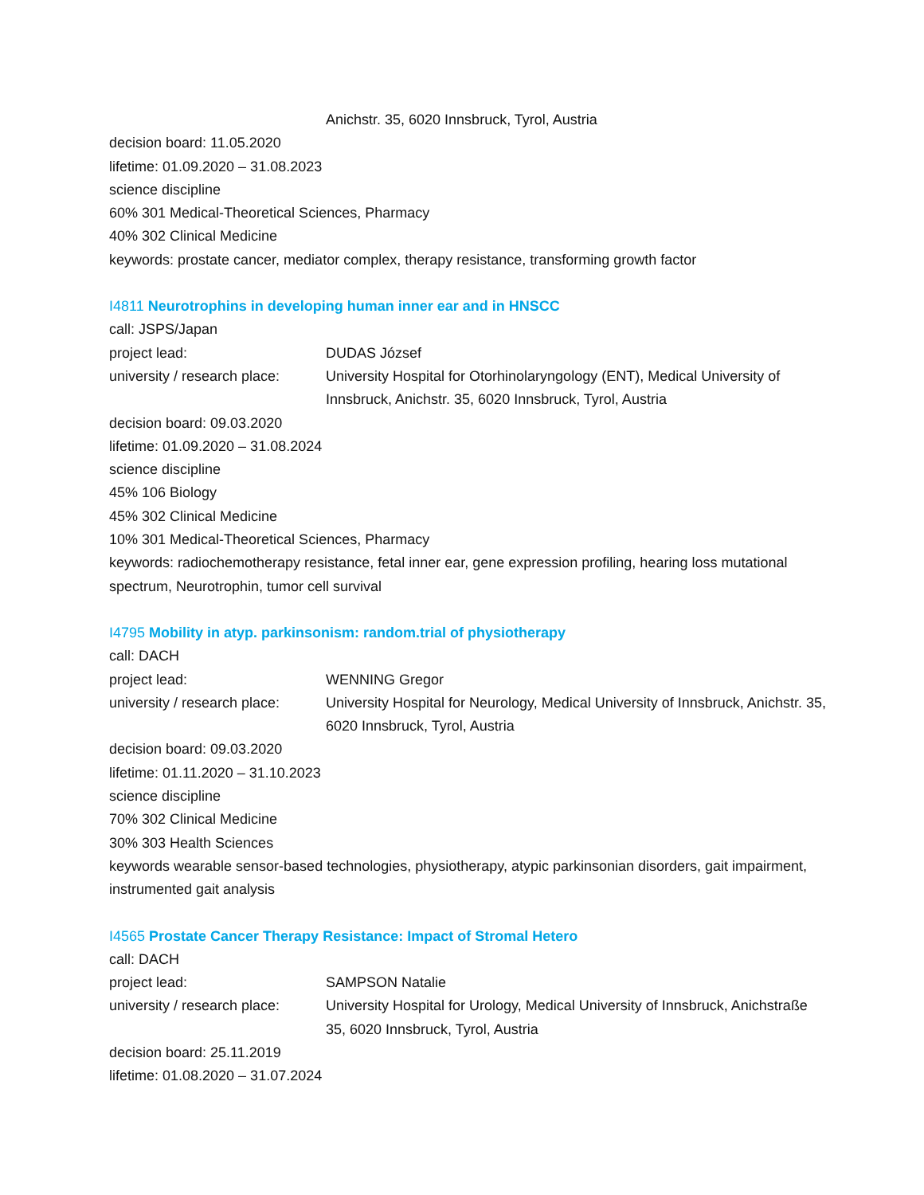Anichstr. 35, 6020 Innsbruck, Tyrol, Austria
decision board: 11.05.2020
lifetime: 01.09.2020 – 31.08.2023
science discipline
60% 301 Medical-Theoretical Sciences, Pharmacy
40% 302 Clinical Medicine
keywords: prostate cancer, mediator complex, therapy resistance, transforming growth factor
I4811 Neurotrophins in developing human inner ear and in HNSCC
call: JSPS/Japan
project lead: DUDAS József
university / research place:
University Hospital for Otorhinolaryngology (ENT), Medical University of Innsbruck, Anichstr. 35, 6020 Innsbruck, Tyrol, Austria
decision board: 09.03.2020
lifetime: 01.09.2020 – 31.08.2024
science discipline
45% 106 Biology
45% 302 Clinical Medicine
10% 301 Medical-Theoretical Sciences, Pharmacy
keywords: radiochemotherapy resistance, fetal inner ear, gene expression profiling, hearing loss mutational spectrum, Neurotrophin, tumor cell survival
I4795 Mobility in atyp. parkinsonism: random.trial of physiotherapy
call: DACH
project lead: WENNING Gregor
university / research place:
University Hospital for Neurology, Medical University of Innsbruck, Anichstr. 35, 6020 Innsbruck, Tyrol, Austria
decision board: 09.03.2020
lifetime: 01.11.2020 – 31.10.2023
science discipline
70% 302 Clinical Medicine
30% 303 Health Sciences
keywords wearable sensor-based technologies, physiotherapy, atypic parkinsonian disorders, gait impairment, instrumented gait analysis
I4565 Prostate Cancer Therapy Resistance: Impact of Stromal Hetero
call: DACH
project lead: SAMPSON Natalie
university / research place:
University Hospital for Urology, Medical University of Innsbruck, Anichstraße 35, 6020 Innsbruck, Tyrol, Austria
decision board: 25.11.2019
lifetime: 01.08.2020 – 31.07.2024